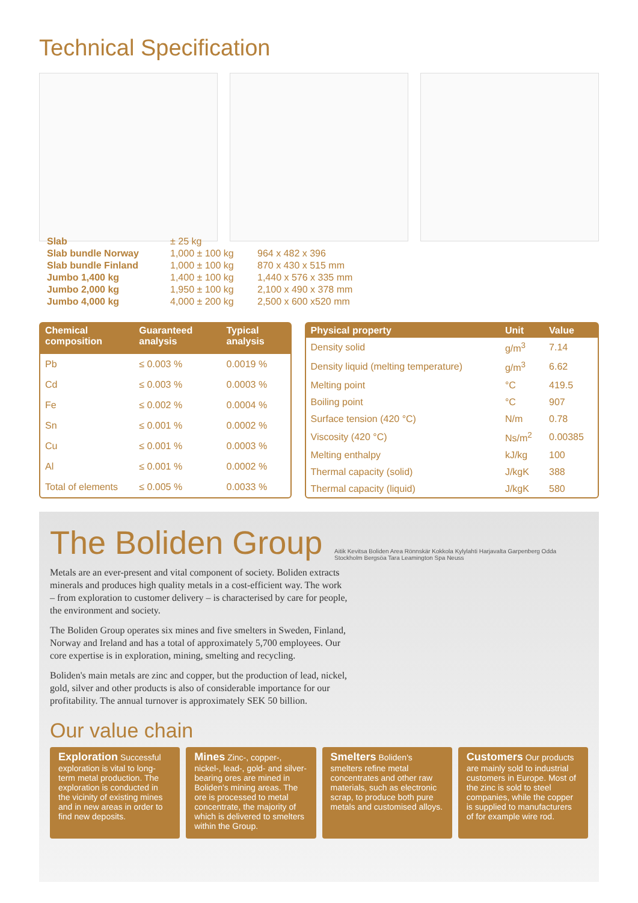Technical Specification
Slab
Slab bundle Norway
Slab bundle Finland
Jumbo 1,400 kg
Jumbo 2,000 kg
Jumbo 4,000 kg
± 25 kg
1,000 ± 100 kg
1,000 ± 100 kg
1,400 ± 100 kg
1,950 ± 100 kg
4,000 ± 200 kg
964 x 482 x 396
870 x 430 x 515 mm
1,440 x 576 x 335 mm
2,100 x 490 x 378 mm
2,500 x 600 x520 mm
| Chemical composition | Guaranteed analysis | Typical analysis |
| --- | --- | --- |
| Pb | ≤ 0.003 % | 0.0019 % |
| Cd | ≤ 0.003 % | 0.0003 % |
| Fe | ≤ 0.002 % | 0.0004 % |
| Sn | ≤ 0.001 % | 0.0002 % |
| Cu | ≤ 0.001 % | 0.0003 % |
| Al | ≤ 0.001 % | 0.0002 % |
| Total of elements | ≤ 0.005 % | 0.0033 % |
| Physical property | Unit | Value |
| --- | --- | --- |
| Density solid | g/m<sup>3</sup> | 7.14 |
| Density liquid (melting temperature) | g/m<sup>3</sup> | 6.62 |
| Melting point | °C | 419.5 |
| Boiling point | °C | 907 |
| Surface tension (420 °C) | N/m | 0.78 |
| Viscosity (420 °C) | Ns/m<sup>2</sup> | 0.00385 |
| Melting enthalpy | kJ/kg | 100 |
| Thermal capacity (solid) | J/kgK | 388 |
| Thermal capacity (liquid) | J/kgK | 580 |
The Boliden Group
Metals are an ever-present and vital component of society. Boliden extracts minerals and produces high quality metals in a cost-efficient way. The work – from exploration to customer delivery – is characterised by care for people, the environment and society.
The Boliden Group operates six mines and five smelters in Sweden, Finland, Norway and Ireland and has a total of approximately 5,700 employees. Our core expertise is in exploration, mining, smelting and recycling.
Boliden's main metals are zinc and copper, but the production of lead, nickel, gold, silver and other products is also of considerable importance for our profitability. The annual turnover is approximately SEK 50 billion.
Aitik Kevitsa Boliden Area Rönnskär Kokkola Kylylahti Harjavalta Garpenberg Odda Stockholm Bergsöa Tara Leamington Spa Neuss
Our value chain
Exploration Successful exploration is vital to long-term metal production. The exploration is conducted in the vicinity of existing mines and in new areas in order to find new deposits.
Mines Zinc-, copper-, nickel-, lead-, gold- and silver-bearing ores are mined in Boliden's mining areas. The ore is processed to metal concentrate, the majority of which is delivered to smelters within the Group.
Smelters Boliden's smelters refine metal concentrates and other raw materials, such as electronic scrap, to produce both pure metals and customised alloys.
Customers Our products are mainly sold to industrial customers in Europe. Most of the zinc is sold to steel companies, while the copper is supplied to manufacturers of for example wire rod.